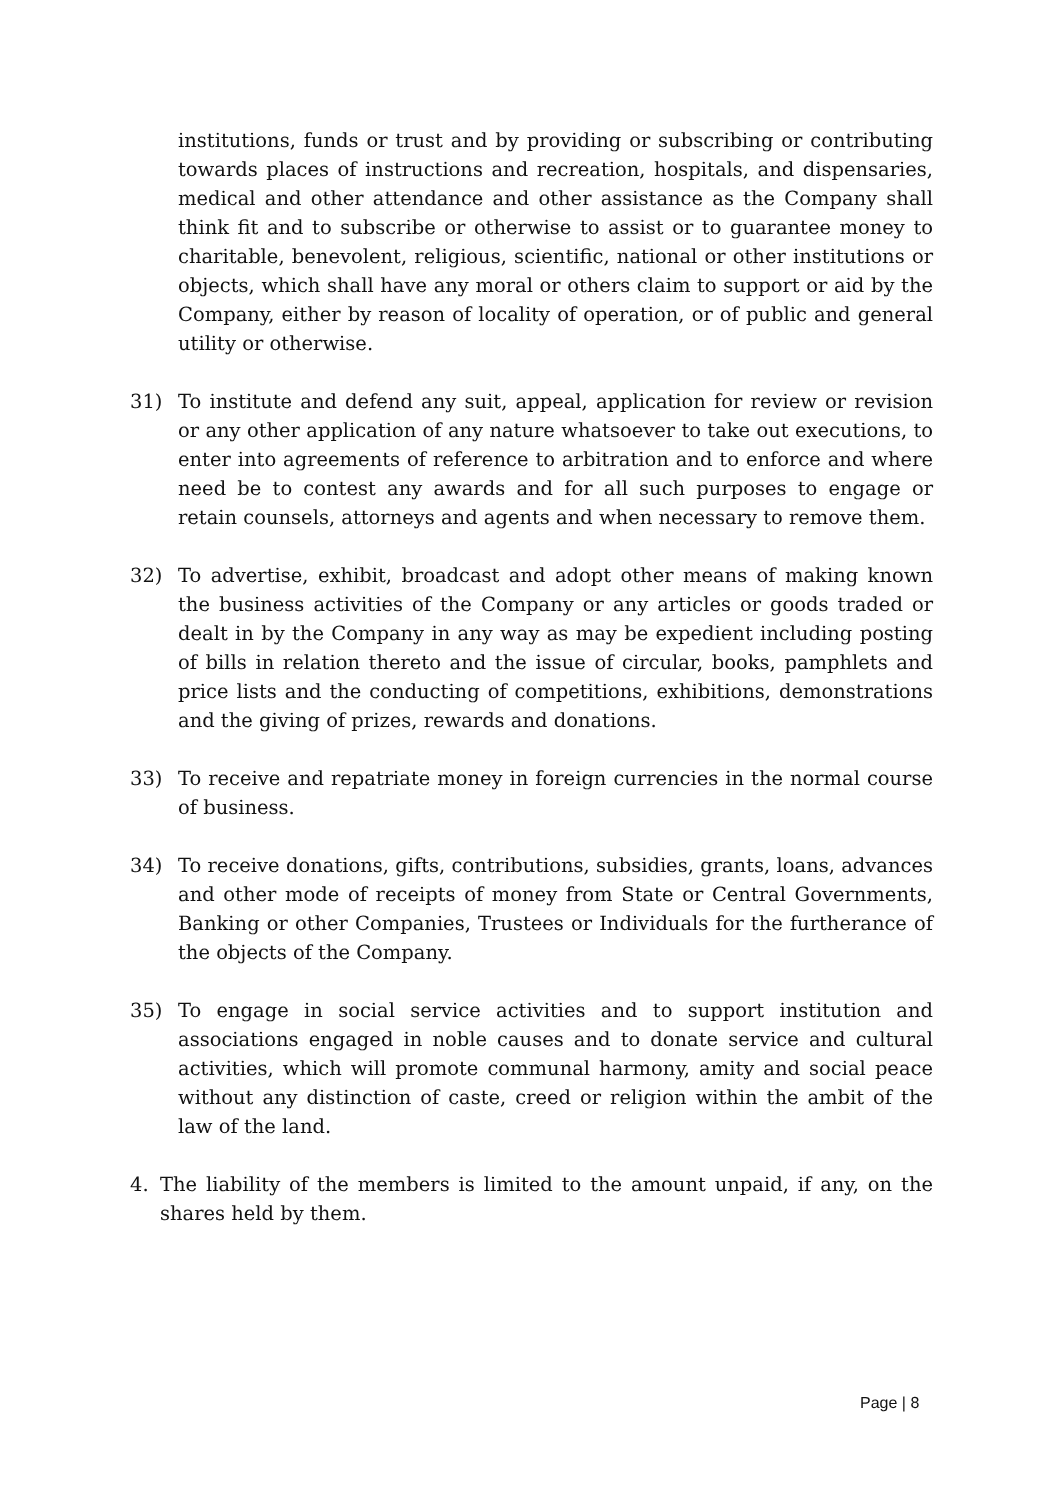institutions, funds or trust and by providing or subscribing or contributing towards places of instructions and recreation, hospitals, and dispensaries, medical and other attendance and other assistance as the Company shall think fit and to subscribe or otherwise to assist or to guarantee money to charitable, benevolent, religious, scientific, national or other institutions or objects, which shall have any moral or others claim to support or aid by the Company, either by reason of locality of operation, or of public and general utility or otherwise.
31) To institute and defend any suit, appeal, application for review or revision or any other application of any nature whatsoever to take out executions, to enter into agreements of reference to arbitration and to enforce and where need be to contest any awards and for all such purposes to engage or retain counsels, attorneys and agents and when necessary to remove them.
32) To advertise, exhibit, broadcast and adopt other means of making known the business activities of the Company or any articles or goods traded or dealt in by the Company in any way as may be expedient including posting of bills in relation thereto and the issue of circular, books, pamphlets and price lists and the conducting of competitions, exhibitions, demonstrations and the giving of prizes, rewards and donations.
33) To receive and repatriate money in foreign currencies in the normal course of business.
34) To receive donations, gifts, contributions, subsidies, grants, loans, advances and other mode of receipts of money from State or Central Governments, Banking or other Companies, Trustees or Individuals for the furtherance of the objects of the Company.
35) To engage in social service activities and to support institution and associations engaged in noble causes and to donate service and cultural activities, which will promote communal harmony, amity and social peace without any distinction of caste, creed or religion within the ambit of the law of the land.
4. The liability of the members is limited to the amount unpaid, if any, on the shares held by them.
Page | 8